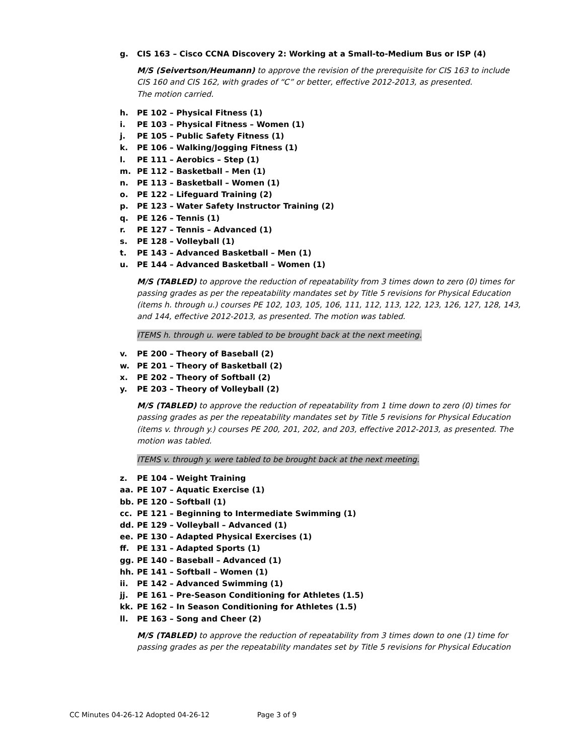g. CIS 163 – Cisco CCNA Discovery 2: Working at a Small-to-Medium Bus or ISP (4)
M/S (Seivertson/Heumann) to approve the revision of the prerequisite for CIS 163 to include CIS 160 and CIS 162, with grades of “C” or better, effective 2012-2013, as presented.
The motion carried.
h. PE 102 – Physical Fitness (1)
i. PE 103 – Physical Fitness – Women (1)
j. PE 105 – Public Safety Fitness (1)
k. PE 106 – Walking/Jogging Fitness (1)
l. PE 111 – Aerobics – Step (1)
m. PE 112 – Basketball – Men (1)
n. PE 113 – Basketball – Women (1)
o. PE 122 – Lifeguard Training (2)
p. PE 123 – Water Safety Instructor Training (2)
q. PE 126 – Tennis (1)
r. PE 127 – Tennis – Advanced (1)
s. PE 128 – Volleyball (1)
t. PE 143 – Advanced Basketball – Men (1)
u. PE 144 – Advanced Basketball – Women (1)
M/S (TABLED) to approve the reduction of repeatability from 3 times down to zero (0) times for passing grades as per the repeatability mandates set by Title 5 revisions for Physical Education (items h. through u.) courses PE 102, 103, 105, 106, 111, 112, 113, 122, 123, 126, 127, 128, 143, and 144, effective 2012-2013, as presented. The motion was tabled.
ITEMS h. through u. were tabled to be brought back at the next meeting.
v. PE 200 – Theory of Baseball (2)
w. PE 201 – Theory of Basketball (2)
x. PE 202 – Theory of Softball (2)
y. PE 203 – Theory of Volleyball (2)
M/S (TABLED) to approve the reduction of repeatability from 1 time down to zero (0) times for passing grades as per the repeatability mandates set by Title 5 revisions for Physical Education (items v. through y.) courses PE 200, 201, 202, and 203, effective 2012-2013, as presented. The motion was tabled.
ITEMS v. through y. were tabled to be brought back at the next meeting.
z. PE 104 – Weight Training
aa. PE 107 – Aquatic Exercise (1)
bb. PE 120 – Softball (1)
cc. PE 121 – Beginning to Intermediate Swimming (1)
dd. PE 129 – Volleyball – Advanced (1)
ee. PE 130 – Adapted Physical Exercises (1)
ff. PE 131 – Adapted Sports (1)
gg. PE 140 – Baseball – Advanced (1)
hh. PE 141 – Softball – Women (1)
ii. PE 142 – Advanced Swimming (1)
jj. PE 161 – Pre-Season Conditioning for Athletes (1.5)
kk. PE 162 – In Season Conditioning for Athletes (1.5)
ll. PE 163 – Song and Cheer (2)
M/S (TABLED) to approve the reduction of repeatability from 3 times down to one (1) time for passing grades as per the repeatability mandates set by Title 5 revisions for Physical Education
CC Minutes 04-26-12 Adopted 04-26-12 Page 3 of 9